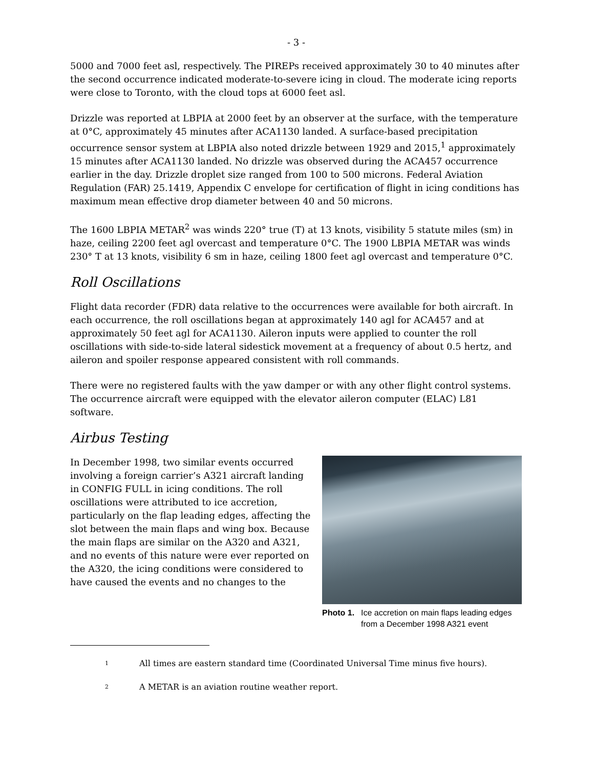- 3 -
5000 and 7000 feet asl, respectively. The PIREPs received approximately 30 to 40 minutes after the second occurrence indicated moderate-to-severe icing in cloud. The moderate icing reports were close to Toronto, with the cloud tops at 6000 feet asl.
Drizzle was reported at LBPIA at 2000 feet by an observer at the surface, with the temperature at 0°C, approximately 45 minutes after ACA1130 landed. A surface-based precipitation occurrence sensor system at LBPIA also noted drizzle between 1929 and 2015,<sup>1</sup> approximately 15 minutes after ACA1130 landed. No drizzle was observed during the ACA457 occurrence earlier in the day. Drizzle droplet size ranged from 100 to 500 microns. Federal Aviation Regulation (FAR) 25.1419, Appendix C envelope for certification of flight in icing conditions has maximum mean effective drop diameter between 40 and 50 microns.
The 1600 LBPIA METAR<sup>2</sup> was winds 220° true (T) at 13 knots, visibility 5 statute miles (sm) in haze, ceiling 2200 feet agl overcast and temperature 0°C. The 1900 LBPIA METAR was winds 230° T at 13 knots, visibility 6 sm in haze, ceiling 1800 feet agl overcast and temperature 0°C.
Roll Oscillations
Flight data recorder (FDR) data relative to the occurrences were available for both aircraft. In each occurrence, the roll oscillations began at approximately 140 agl for ACA457 and at approximately 50 feet agl for ACA1130. Aileron inputs were applied to counter the roll oscillations with side-to-side lateral sidestick movement at a frequency of about 0.5 hertz, and aileron and spoiler response appeared consistent with roll commands.
There were no registered faults with the yaw damper or with any other flight control systems. The occurrence aircraft were equipped with the elevator aileron computer (ELAC) L81 software.
Airbus Testing
In December 1998, two similar events occurred involving a foreign carrier’s A321 aircraft landing in CONFIG FULL in icing conditions. The roll oscillations were attributed to ice accretion, particularly on the flap leading edges, affecting the slot between the main flaps and wing box. Because the main flaps are similar on the A320 and A321, and no events of this nature were ever reported on the A320, the icing conditions were considered to have caused the events and no changes to the
Photo 1. Ice accretion on main flaps leading edges from a December 1998 A321 event
<sup>1</sup> All times are eastern standard time (Coordinated Universal Time minus five hours).
<sup>2</sup> A METAR is an aviation routine weather report.